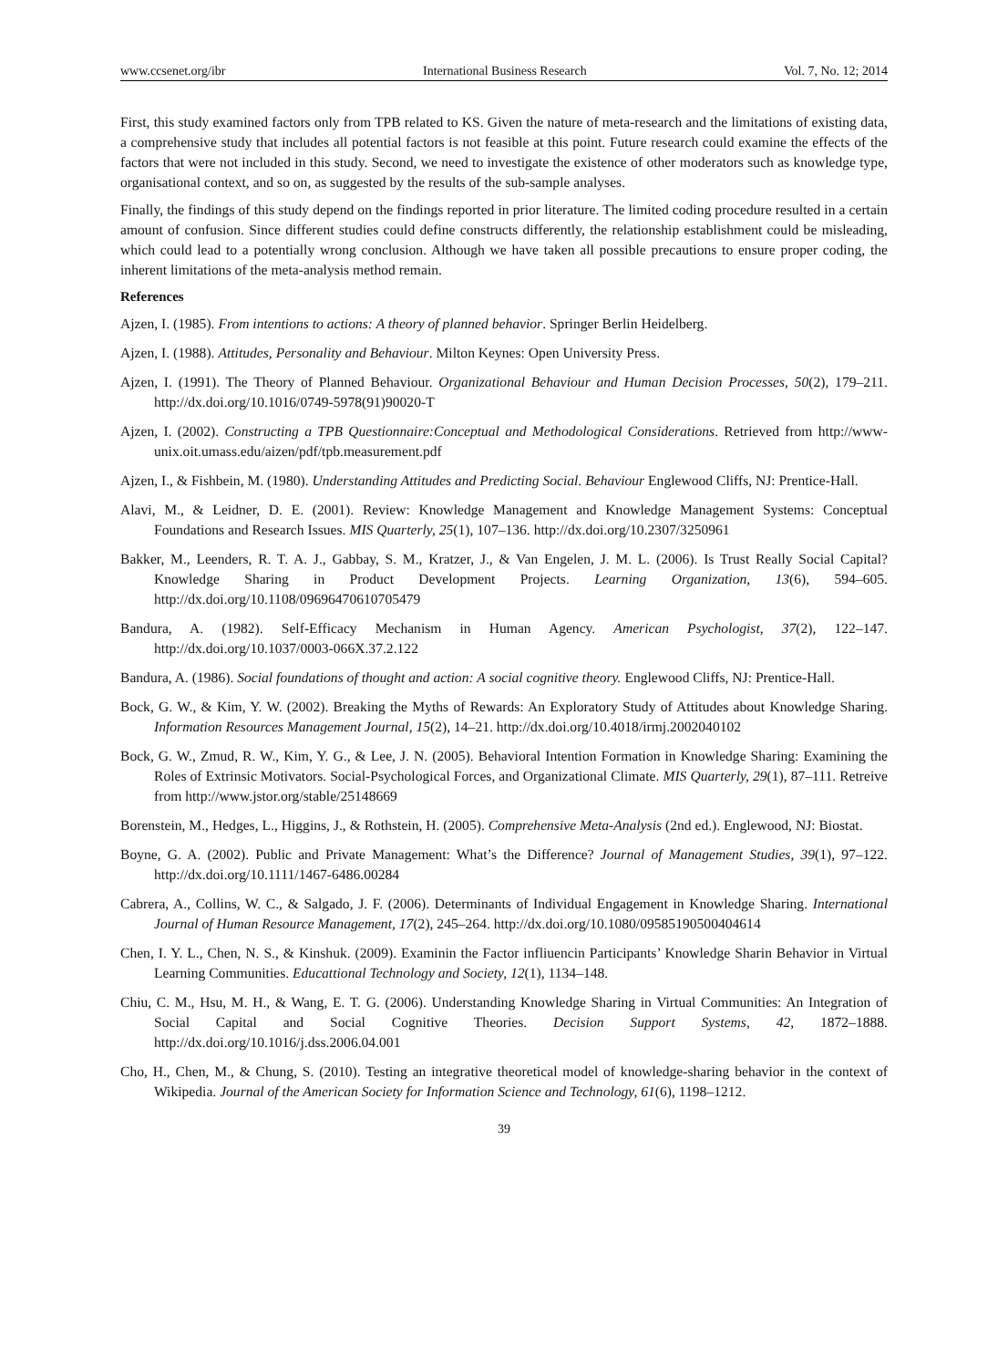www.ccsenet.org/ibr International Business Research Vol. 7, No. 12; 2014
First, this study examined factors only from TPB related to KS. Given the nature of meta-research and the limitations of existing data, a comprehensive study that includes all potential factors is not feasible at this point. Future research could examine the effects of the factors that were not included in this study. Second, we need to investigate the existence of other moderators such as knowledge type, organisational context, and so on, as suggested by the results of the sub-sample analyses.
Finally, the findings of this study depend on the findings reported in prior literature. The limited coding procedure resulted in a certain amount of confusion. Since different studies could define constructs differently, the relationship establishment could be misleading, which could lead to a potentially wrong conclusion. Although we have taken all possible precautions to ensure proper coding, the inherent limitations of the meta-analysis method remain.
References
Ajzen, I. (1985). From intentions to actions: A theory of planned behavior. Springer Berlin Heidelberg.
Ajzen, I. (1988). Attitudes, Personality and Behaviour. Milton Keynes: Open University Press.
Ajzen, I. (1991). The Theory of Planned Behaviour. Organizational Behaviour and Human Decision Processes, 50(2), 179–211. http://dx.doi.org/10.1016/0749-5978(91)90020-T
Ajzen, I. (2002). Constructing a TPB Questionnaire:Conceptual and Methodological Considerations. Retrieved from http://www-unix.oit.umass.edu/aizen/pdf/tpb.measurement.pdf
Ajzen, I., & Fishbein, M. (1980). Understanding Attitudes and Predicting Social. Behaviour Englewood Cliffs, NJ: Prentice-Hall.
Alavi, M., & Leidner, D. E. (2001). Review: Knowledge Management and Knowledge Management Systems: Conceptual Foundations and Research Issues. MIS Quarterly, 25(1), 107–136. http://dx.doi.org/10.2307/3250961
Bakker, M., Leenders, R. T. A. J., Gabbay, S. M., Kratzer, J., & Van Engelen, J. M. L. (2006). Is Trust Really Social Capital? Knowledge Sharing in Product Development Projects. Learning Organization, 13(6), 594–605. http://dx.doi.org/10.1108/09696470610705479
Bandura, A. (1982). Self-Efficacy Mechanism in Human Agency. American Psychologist, 37(2), 122–147. http://dx.doi.org/10.1037/0003-066X.37.2.122
Bandura, A. (1986). Social foundations of thought and action: A social cognitive theory. Englewood Cliffs, NJ: Prentice-Hall.
Bock, G. W., & Kim, Y. W. (2002). Breaking the Myths of Rewards: An Exploratory Study of Attitudes about Knowledge Sharing. Information Resources Management Journal, 15(2), 14–21. http://dx.doi.org/10.4018/irmj.2002040102
Bock, G. W., Zmud, R. W., Kim, Y. G., & Lee, J. N. (2005). Behavioral Intention Formation in Knowledge Sharing: Examining the Roles of Extrinsic Motivators. Social-Psychological Forces, and Organizational Climate. MIS Quarterly, 29(1), 87–111. Retreive from http://www.jstor.org/stable/25148669
Borenstein, M., Hedges, L., Higgins, J., & Rothstein, H. (2005). Comprehensive Meta-Analysis (2nd ed.). Englewood, NJ: Biostat.
Boyne, G. A. (2002). Public and Private Management: What’s the Difference? Journal of Management Studies, 39(1), 97–122. http://dx.doi.org/10.1111/1467-6486.00284
Cabrera, A., Collins, W. C., & Salgado, J. F. (2006). Determinants of Individual Engagement in Knowledge Sharing. International Journal of Human Resource Management, 17(2), 245–264. http://dx.doi.org/10.1080/09585190500404614
Chen, I. Y. L., Chen, N. S., & Kinshuk. (2009). Examinin the Factor infliuencin Participants’ Knowledge Sharin Behavior in Virtual Learning Communities. Educattional Technology and Society, 12(1), 1134–148.
Chiu, C. M., Hsu, M. H., & Wang, E. T. G. (2006). Understanding Knowledge Sharing in Virtual Communities: An Integration of Social Capital and Social Cognitive Theories. Decision Support Systems, 42, 1872–1888. http://dx.doi.org/10.1016/j.dss.2006.04.001
Cho, H., Chen, M., & Chung, S. (2010). Testing an integrative theoretical model of knowledge‐sharing behavior in the context of Wikipedia. Journal of the American Society for Information Science and Technology, 61(6), 1198–1212.
39